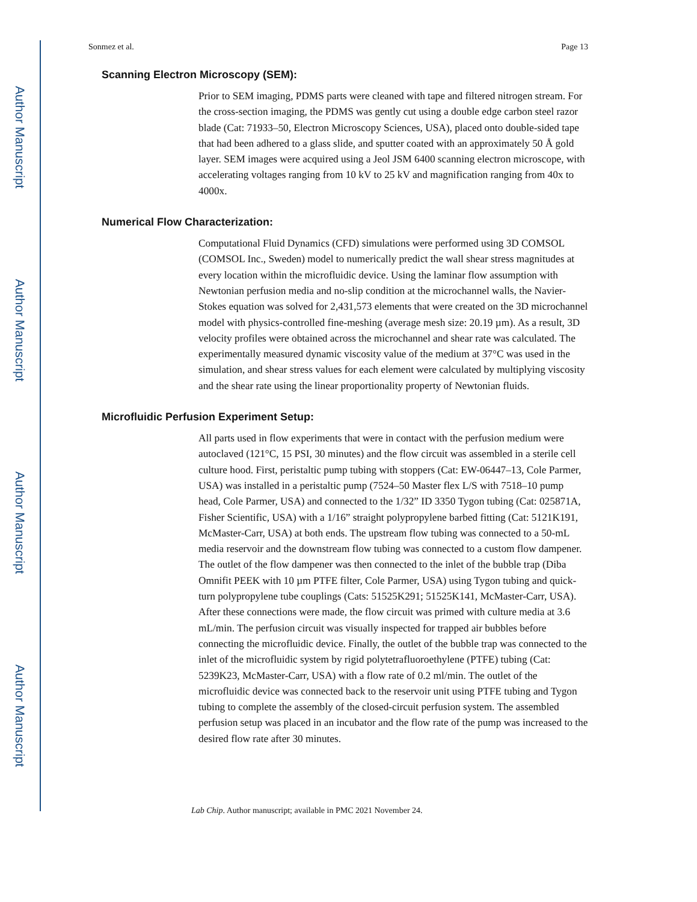Author Manuscript
Author Manuscript
Author Manuscript
Author Manuscript
Sonmez et al. Page 13
Scanning Electron Microscopy (SEM):
Prior to SEM imaging, PDMS parts were cleaned with tape and filtered nitrogen stream. For the cross-section imaging, the PDMS was gently cut using a double edge carbon steel razor blade (Cat: 71933–50, Electron Microscopy Sciences, USA), placed onto double-sided tape that had been adhered to a glass slide, and sputter coated with an approximately 50 Å gold layer. SEM images were acquired using a Jeol JSM 6400 scanning electron microscope, with accelerating voltages ranging from 10 kV to 25 kV and magnification ranging from 40x to 4000x.
Numerical Flow Characterization:
Computational Fluid Dynamics (CFD) simulations were performed using 3D COMSOL (COMSOL Inc., Sweden) model to numerically predict the wall shear stress magnitudes at every location within the microfluidic device. Using the laminar flow assumption with Newtonian perfusion media and no-slip condition at the microchannel walls, the Navier-Stokes equation was solved for 2,431,573 elements that were created on the 3D microchannel model with physics-controlled fine-meshing (average mesh size: 20.19 µm). As a result, 3D velocity profiles were obtained across the microchannel and shear rate was calculated. The experimentally measured dynamic viscosity value of the medium at 37°C was used in the simulation, and shear stress values for each element were calculated by multiplying viscosity and the shear rate using the linear proportionality property of Newtonian fluids.
Microfluidic Perfusion Experiment Setup:
All parts used in flow experiments that were in contact with the perfusion medium were autoclaved (121°C, 15 PSI, 30 minutes) and the flow circuit was assembled in a sterile cell culture hood. First, peristaltic pump tubing with stoppers (Cat: EW-06447–13, Cole Parmer, USA) was installed in a peristaltic pump (7524–50 Master flex L/S with 7518–10 pump head, Cole Parmer, USA) and connected to the 1/32” ID 3350 Tygon tubing (Cat: 025871A, Fisher Scientific, USA) with a 1/16” straight polypropylene barbed fitting (Cat: 5121K191, McMaster-Carr, USA) at both ends. The upstream flow tubing was connected to a 50-mL media reservoir and the downstream flow tubing was connected to a custom flow dampener. The outlet of the flow dampener was then connected to the inlet of the bubble trap (Diba Omnifit PEEK with 10 µm PTFE filter, Cole Parmer, USA) using Tygon tubing and quick-turn polypropylene tube couplings (Cats: 51525K291; 51525K141, McMaster-Carr, USA). After these connections were made, the flow circuit was primed with culture media at 3.6 mL/min. The perfusion circuit was visually inspected for trapped air bubbles before connecting the microfluidic device. Finally, the outlet of the bubble trap was connected to the inlet of the microfluidic system by rigid polytetrafluoroethylene (PTFE) tubing (Cat: 5239K23, McMaster-Carr, USA) with a flow rate of 0.2 ml/min. The outlet of the microfluidic device was connected back to the reservoir unit using PTFE tubing and Tygon tubing to complete the assembly of the closed-circuit perfusion system. The assembled perfusion setup was placed in an incubator and the flow rate of the pump was increased to the desired flow rate after 30 minutes.
Lab Chip. Author manuscript; available in PMC 2021 November 24.